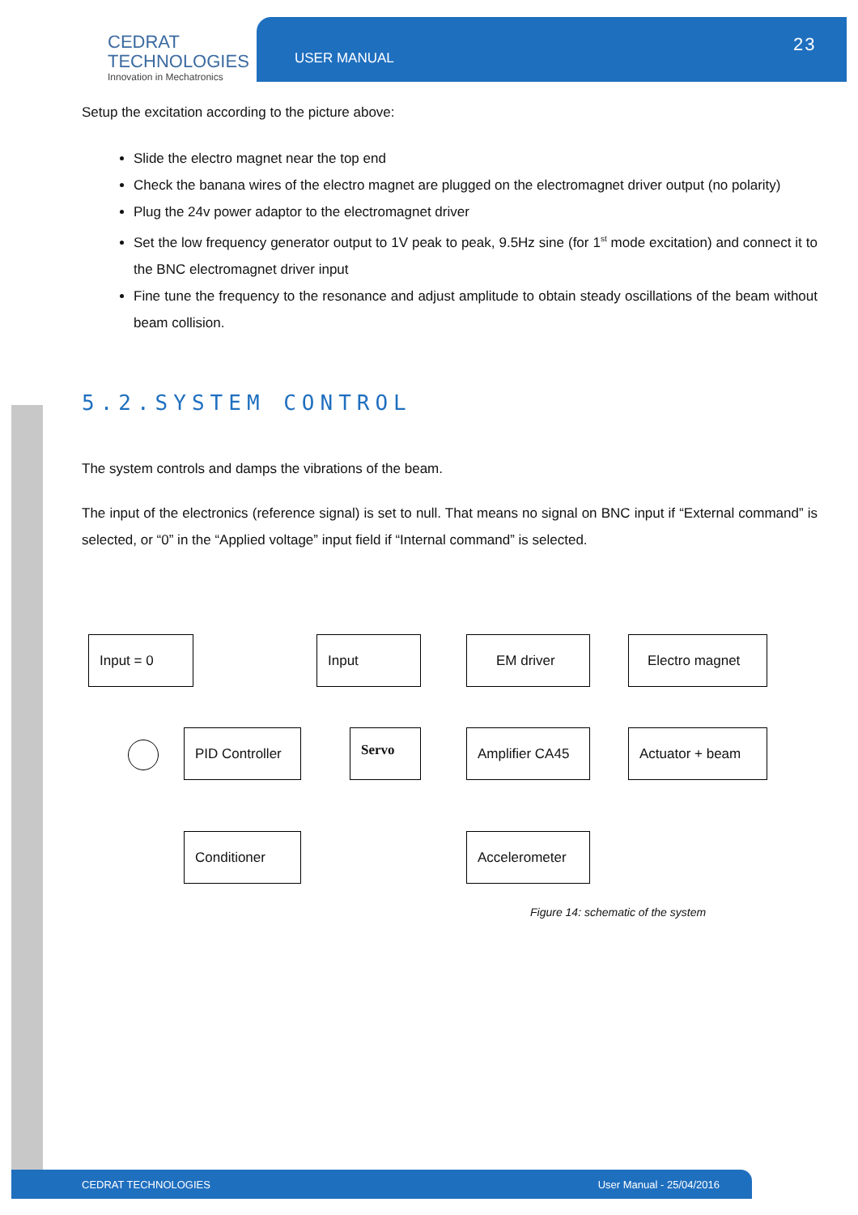CEDRAT
TECHNOLOGIES
Innovation in Mechatronics
USER MANUAL
23
Setup the excitation according to the picture above:
Slide the electro magnet near the top end
Check the banana wires of the electro magnet are plugged on the electromagnet driver output (no polarity)
Plug the 24v power adaptor to the electromagnet driver
Set the low frequency generator output to 1V peak to peak, 9.5Hz sine (for 1<sup>st</sup> mode excitation) and connect it to the BNC electromagnet driver input
Fine tune the frequency to the resonance and adjust amplitude to obtain steady oscillations of the beam without beam collision.
5.2.SYSTEM CONTROL
The system controls and damps the vibrations of the beam.
The input of the electronics (reference signal) is set to null. That means no signal on BNC input if “External command” is selected, or “0” in the “Applied voltage” input field if “Internal command” is selected.
Input = 0 Input EM driver Electro magnet
PID Controller Servo Amplifier CA45 Actuator + beam
Conditioner Accelerometer
Figure 14: schematic of the system
CEDRAT TECHNOLOGIES User Manual - 25/04/2016